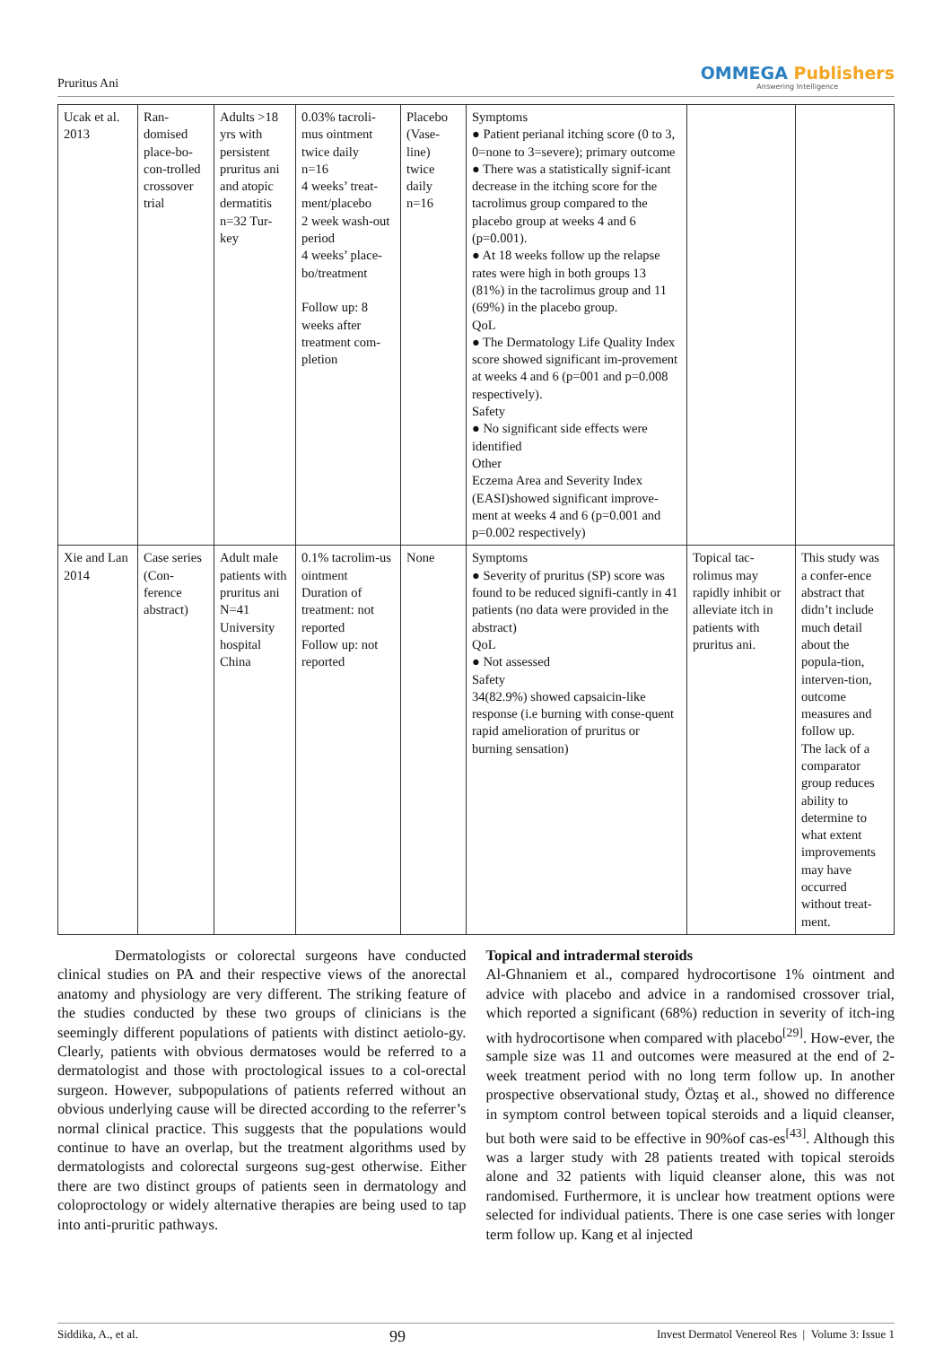Pruritus Ani
OMMEGA Publishers
Answering Intelligence
| Ucak et al. 2013 | Ran-domised place-bo-con-trolled crossover trial | Adults >18 yrs with persistent pruritus ani and atopic dermatitis n=32 Tur-key | 0.03% tacroli-mus ointment twice daily n=16 4 weeks’ treat-ment/placebo 2 week wash-out period 4 weeks’ place-bo/treatment Follow up: 8 weeks after treatment com-pletion | Placebo (Vase-line) twice daily n=16 | Symptoms ● Patient perianal itching score (0 to 3, 0=none to 3=severe); primary outcome ● There was a statistically signif-icant decrease in the itching score for the tacrolimus group compared to the placebo group at weeks 4 and 6 (p=0.001). ● At 18 weeks follow up the relapse rates were high in both groups 13 (81%) in the tacrolimus group and 11 (69%) in the placebo group. QoL ● The Dermatology Life Quality Index score showed significant im-provement at weeks 4 and 6 (p=001 and p=0.008 respectively). Safety ● No significant side effects were identified Other Eczema Area and Severity Index (EASI)showed significant improve-ment at weeks 4 and 6 (p=0.001 and p=0.002 respectively) | | |
| Xie and Lan 2014 | Case series (Con-ference abstract) | Adult male patients with pruritus ani N=41 University hospital China | 0.1% tacrolim-us ointment Duration of treatment: not reported Follow up: not reported | None | Symptoms ● Severity of pruritus (SP) score was found to be reduced signifi-cantly in 41 patients (no data were provided in the abstract) QoL ● Not assessed Safety 34(82.9%) showed capsaicin-like response (i.e burning with conse-quent rapid amelioration of pruritus or burning sensation) | Topical tac-rolimus may rapidly inhibit or alleviate itch in patients with pruritus ani. | This study was a confer-ence abstract that didn’t include much detail about the popula-tion, interven-tion, outcome measures and follow up. The lack of a comparator group reduces ability to determine to what extent improvements may have occurred without treat-ment. |
Dermatologists or colorectal surgeons have conducted clinical studies on PA and their respective views of the anorectal anatomy and physiology are very different. The striking feature of the studies conducted by these two groups of clinicians is the seemingly different populations of patients with distinct aetiolo-gy. Clearly, patients with obvious dermatoses would be referred to a dermatologist and those with proctological issues to a col-orectal surgeon. However, subpopulations of patients referred without an obvious underlying cause will be directed according to the referrer’s normal clinical practice. This suggests that the populations would continue to have an overlap, but the treatment algorithms used by dermatologists and colorectal surgeons sug-gest otherwise. Either there are two distinct groups of patients seen in dermatology and coloproctology or widely alternative therapies are being used to tap into anti-pruritic pathways.
Topical and intradermal steroids
Al-Ghnaniem et al., compared hydrocortisone 1% ointment and advice with placebo and advice in a randomised crossover trial, which reported a significant (68%) reduction in severity of itch-ing with hydrocortisone when compared with placebo<sup>[29]</sup>. How-ever, the sample size was 11 and outcomes were measured at the end of 2-week treatment period with no long term follow up. In another prospective observational study, Öztaş et al., showed no difference in symptom control between topical steroids and a liquid cleanser, but both were said to be effective in 90%of cas-es<sup>[43]</sup>. Although this was a larger study with 28 patients treated with topical steroids alone and 32 patients with liquid cleanser alone, this was not randomised. Furthermore, it is unclear how treatment options were selected for individual patients. There is one case series with longer term follow up. Kang et al injected
Siddika, A., et al.
99
Invest Dermatol Venereol Res | Volume 3: Issue 1